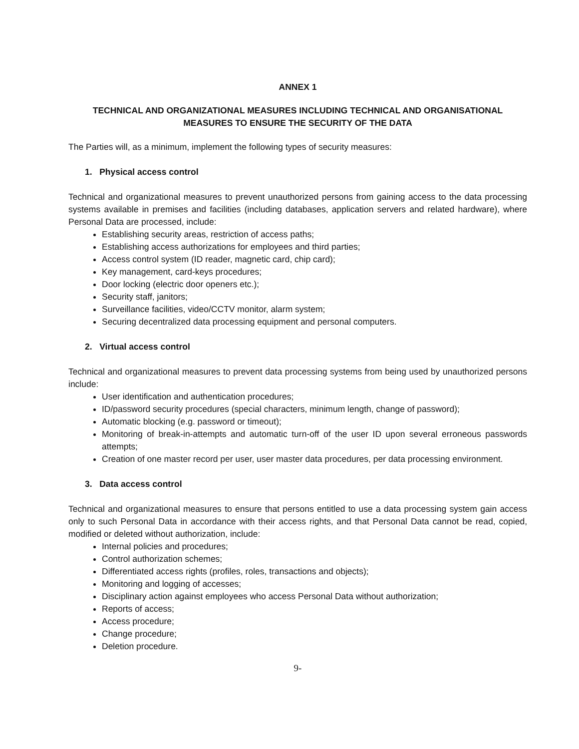ANNEX 1
TECHNICAL AND ORGANIZATIONAL MEASURES INCLUDING TECHNICAL AND ORGANISATIONAL MEASURES TO ENSURE THE SECURITY OF THE DATA
The Parties will, as a minimum, implement the following types of security measures:
1. Physical access control
Technical and organizational measures to prevent unauthorized persons from gaining access to the data processing systems available in premises and facilities (including databases, application servers and related hardware), where Personal Data are processed, include:
Establishing security areas, restriction of access paths;
Establishing access authorizations for employees and third parties;
Access control system (ID reader, magnetic card, chip card);
Key management, card-keys procedures;
Door locking (electric door openers etc.);
Security staff, janitors;
Surveillance facilities, video/CCTV monitor, alarm system;
Securing decentralized data processing equipment and personal computers.
2. Virtual access control
Technical and organizational measures to prevent data processing systems from being used by unauthorized persons include:
User identification and authentication procedures;
ID/password security procedures (special characters, minimum length, change of password);
Automatic blocking (e.g. password or timeout);
Monitoring of break-in-attempts and automatic turn-off of the user ID upon several erroneous passwords attempts;
Creation of one master record per user, user master data procedures, per data processing environment.
3. Data access control
Technical and organizational measures to ensure that persons entitled to use a data processing system gain access only to such Personal Data in accordance with their access rights, and that Personal Data cannot be read, copied, modified or deleted without authorization, include:
Internal policies and procedures;
Control authorization schemes;
Differentiated access rights (profiles, roles, transactions and objects);
Monitoring and logging of accesses;
Disciplinary action against employees who access Personal Data without authorization;
Reports of access;
Access procedure;
Change procedure;
Deletion procedure.
9-